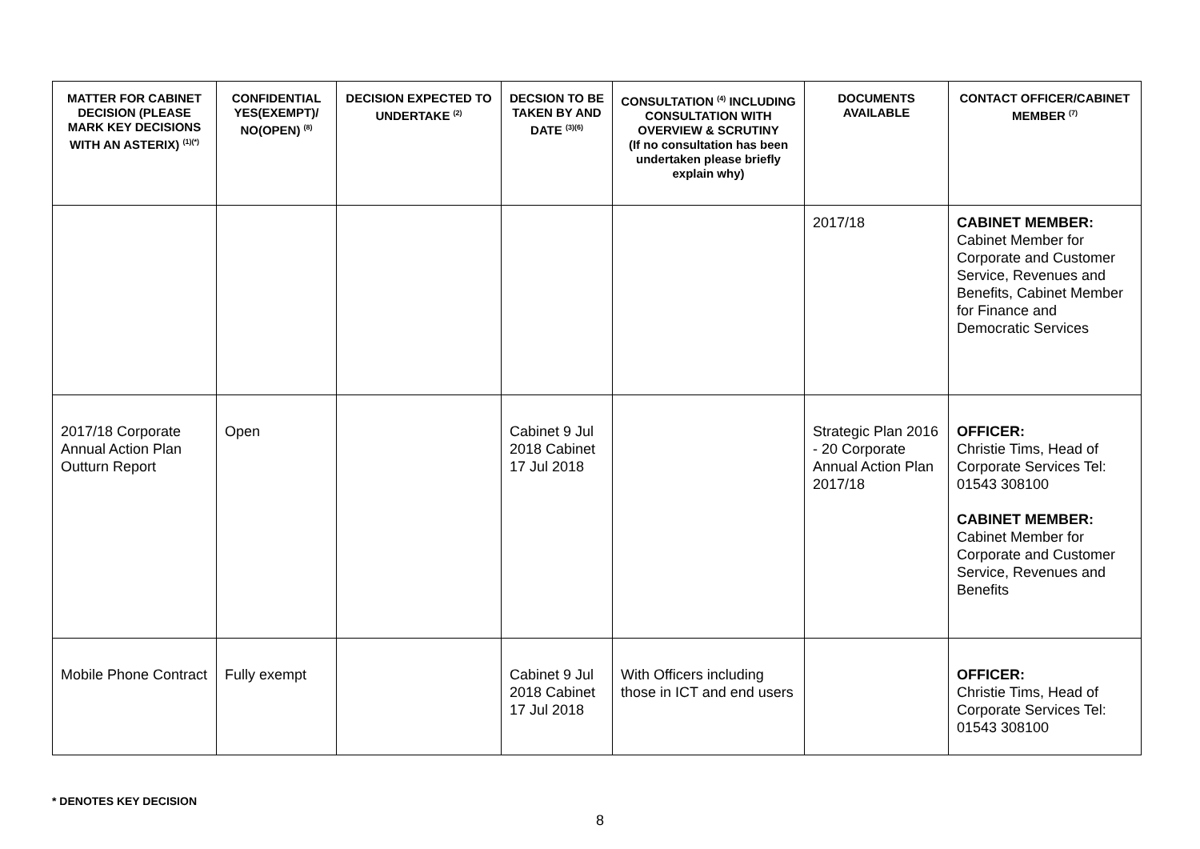| MATTER FOR CABINET DECISION (PLEASE MARK KEY DECISIONS WITH AN ASTERIX) <sup>(1)(*)</sup> | CONFIDENTIAL YES(EXEMPT)/ NO(OPEN) <sup>(8)</sup> | DECISION EXPECTED TO UNDERTAKE <sup>(2)</sup> | DECSION TO BE TAKEN BY AND DATE <sup>(3)(6)</sup> | CONSULTATION <sup>(4)</sup> INCLUDING CONSULTATION WITH OVERVIEW & SCRUTINY (If no consultation has been undertaken please briefly explain why) | DOCUMENTS AVAILABLE | CONTACT OFFICER/CABINET MEMBER <sup>(7)</sup> |
| --- | --- | --- | --- | --- | --- | --- |
| | | | | | 2017/18 | CABINET MEMBER: Cabinet Member for Corporate and Customer Service, Revenues and Benefits, Cabinet Member for Finance and Democratic Services |
| 2017/18 Corporate Annual Action Plan Outturn Report | Open | | Cabinet 9 Jul 2018 Cabinet 17 Jul 2018 | | Strategic Plan 2016 - 20 Corporate Annual Action Plan 2017/18 | OFFICER: Christie Tims, Head of Corporate Services Tel: 01543 308100 CABINET MEMBER: Cabinet Member for Corporate and Customer Service, Revenues and Benefits |
| Mobile Phone Contract | Fully exempt | | Cabinet 9 Jul 2018 Cabinet 17 Jul 2018 | With Officers including those in ICT and end users | | OFFICER: Christie Tims, Head of Corporate Services Tel: 01543 308100 |
* DENOTES KEY DECISION
8